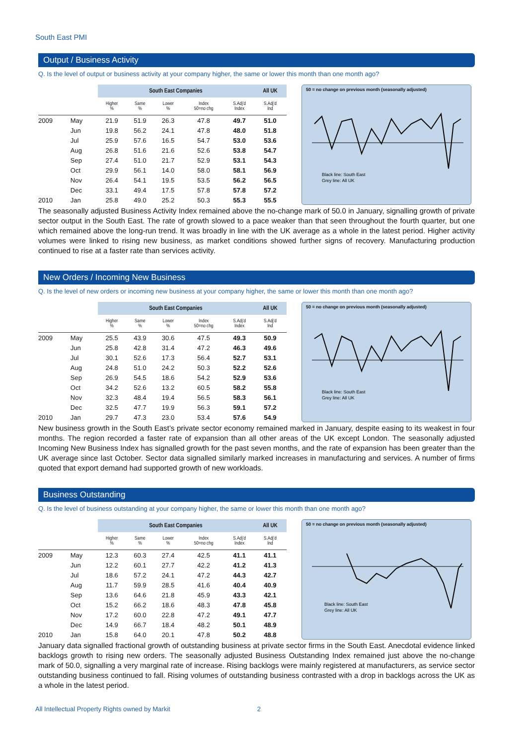South East PMI
Output / Business Activity
Q. Is the level of output or business activity at your company higher, the same or lower this month than one month ago?
| | | South East Companies | | | | | All UK |
| --- | --- | --- | --- | --- | --- | --- | --- |
| | | Higher % | Same % | Lower % | Index 50=no chg | S.Adj'd Index | S.Adj'd Ind |
| 2009 | May | 21.9 | 51.9 | 26.3 | 47.8 | 49.7 | 51.0 |
| | Jun | 19.8 | 56.2 | 24.1 | 47.8 | 48.0 | 51.8 |
| | Jul | 25.9 | 57.6 | 16.5 | 54.7 | 53.0 | 53.6 |
| | Aug | 26.8 | 51.6 | 21.6 | 52.6 | 53.8 | 54.7 |
| | Sep | 27.4 | 51.0 | 21.7 | 52.9 | 53.1 | 54.3 |
| | Oct | 29.9 | 56.1 | 14.0 | 58.0 | 58.1 | 56.9 |
| | Nov | 26.4 | 54.1 | 19.5 | 53.5 | 56.2 | 56.5 |
| | Dec | 33.1 | 49.4 | 17.5 | 57.8 | 57.8 | 57.2 |
| 2010 | Jan | 25.8 | 49.0 | 25.2 | 50.3 | 55.3 | 55.5 |
50 = no change on previous month (seasonally adjusted)
Black line: South East
Grey line: All UK
The seasonally adjusted Business Activity Index remained above the no-change mark of 50.0 in January, signalling growth of private sector output in the South East. The rate of growth slowed to a pace weaker than that seen throughout the fourth quarter, but one which remained above the long-run trend. It was broadly in line with the UK average as a whole in the latest period. Higher activity volumes were linked to rising new business, as market conditions showed further signs of recovery. Manufacturing production continued to rise at a faster rate than services activity.
New Orders / Incoming New Business
Q. Is the level of new orders or incoming new business at your company higher, the same or lower this month than one month ago?
| | | South East Companies | | | | | All UK |
| --- | --- | --- | --- | --- | --- | --- | --- |
| | | Higher % | Same % | Lower % | Index 50=no chg | S.Adj'd Index | S.Adj'd Ind |
| 2009 | May | 25.5 | 43.9 | 30.6 | 47.5 | 49.3 | 50.9 |
| | Jun | 25.8 | 42.8 | 31.4 | 47.2 | 46.3 | 49.6 |
| | Jul | 30.1 | 52.6 | 17.3 | 56.4 | 52.7 | 53.1 |
| | Aug | 24.8 | 51.0 | 24.2 | 50.3 | 52.2 | 52.6 |
| | Sep | 26.9 | 54.5 | 18.6 | 54.2 | 52.9 | 53.6 |
| | Oct | 34.2 | 52.6 | 13.2 | 60.5 | 58.2 | 55.8 |
| | Nov | 32.3 | 48.4 | 19.4 | 56.5 | 58.3 | 56.1 |
| | Dec | 32.5 | 47.7 | 19.9 | 56.3 | 59.1 | 57.2 |
| 2010 | Jan | 29.7 | 47.3 | 23.0 | 53.4 | 57.6 | 54.9 |
50 = no change on previous month (seasonally adjusted)
Black line: South East
Grey line: All UK
New business growth in the South East’s private sector economy remained marked in January, despite easing to its weakest in four months. The region recorded a faster rate of expansion than all other areas of the UK except London. The seasonally adjusted Incoming New Business Index has signalled growth for the past seven months, and the rate of expansion has been greater than the UK average since last October. Sector data signalled similarly marked increases in manufacturing and services. A number of firms quoted that export demand had supported growth of new workloads.
Business Outstanding
Q. Is the level of business outstanding at your company higher, the same or lower this month than one month ago?
| | | South East Companies | | | | | All UK |
| --- | --- | --- | --- | --- | --- | --- | --- |
| | | Higher % | Same % | Lower % | Index 50=no chg | S.Adj'd Index | S.Adj'd Ind |
| 2009 | May | 12.3 | 60.3 | 27.4 | 42.5 | 41.1 | 41.1 |
| | Jun | 12.2 | 60.1 | 27.7 | 42.2 | 41.2 | 41.3 |
| | Jul | 18.6 | 57.2 | 24.1 | 47.2 | 44.3 | 42.7 |
| | Aug | 11.7 | 59.9 | 28.5 | 41.6 | 40.4 | 40.9 |
| | Sep | 13.6 | 64.6 | 21.8 | 45.9 | 43.3 | 42.1 |
| | Oct | 15.2 | 66.2 | 18.6 | 48.3 | 47.8 | 45.8 |
| | Nov | 17.2 | 60.0 | 22.8 | 47.2 | 49.1 | 47.7 |
| | Dec | 14.9 | 66.7 | 18.4 | 48.2 | 50.1 | 48.9 |
| 2010 | Jan | 15.8 | 64.0 | 20.1 | 47.8 | 50.2 | 48.8 |
50 = no change on previous month (seasonally adjusted)
Black line: South East
Grey line: All UK
January data signalled fractional growth of outstanding business at private sector firms in the South East. Anecdotal evidence linked backlogs growth to rising new orders. The seasonally adjusted Business Outstanding Index remained just above the no-change mark of 50.0, signalling a very marginal rate of increase. Rising backlogs were mainly registered at manufacturers, as service sector outstanding business continued to fall. Rising volumes of outstanding business contrasted with a drop in backlogs across the UK as a whole in the latest period.
All Intellectual Property Rights owned by Markit 2